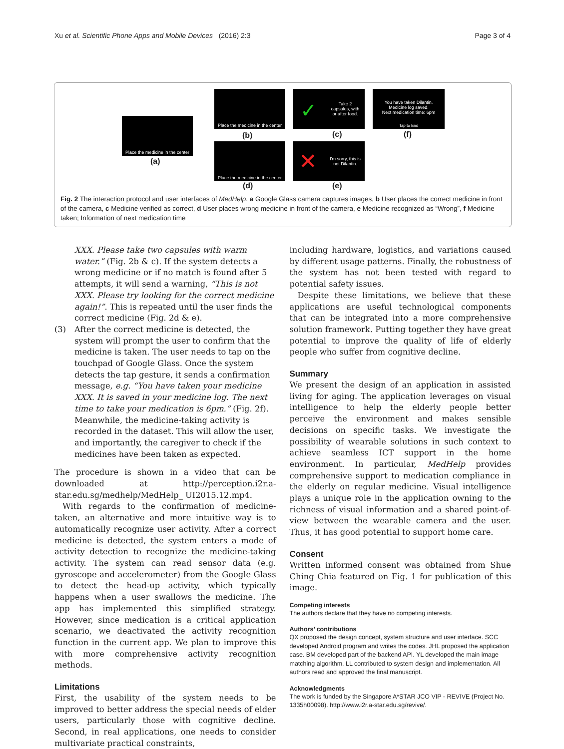Xu et al. Scientific Phone Apps and Mobile Devices (2016) 2:3 Page 3 of 4
Place the medicine in the center
(a)
Place the medicine in the center
(b)
Take 2 capsules, with or after food.
✓
(c)
You have taken Dilantin.
Medicine log saved.
Next medication time: 6pm
Tap to End
(f)
Place the medicine in the center
(d)
✕
I'm sorry, this is not Dilantin.
(e)
Fig. 2 The interaction protocol and user interfaces of MedHelp. a Google Glass camera captures images, b User places the correct medicine in front of the camera, c Medicine verified as correct, d User places wrong medicine in front of the camera, e Medicine recognized as “Wrong”, f Medicine taken; Information of next medication time
XXX. Please take two capsules with warm water.” (Fig. 2b & c). If the system detects a wrong medicine or if no match is found after 5 attempts, it will send a warning, “This is not XXX. Please try looking for the correct medicine again!”. This is repeated until the user finds the correct medicine (Fig. 2d & e).
(3) After the correct medicine is detected, the system will prompt the user to confirm that the medicine is taken. The user needs to tap on the touchpad of Google Glass. Once the system detects the tap gesture, it sends a confirmation message, e.g. “You have taken your medicine XXX. It is saved in your medicine log. The next time to take your medication is 6pm.” (Fig. 2f). Meanwhile, the medicine-taking activity is recorded in the dataset. This will allow the user, and importantly, the caregiver to check if the medicines have been taken as expected.
The procedure is shown in a video that can be downloaded at http://perception.i2r.a-star.edu.sg/medhelp/MedHelp_ UI2015.12.mp4.
With regards to the confirmation of medicine-taken, an alternative and more intuitive way is to automatically recognize user activity. After a correct medicine is detected, the system enters a mode of activity detection to recognize the medicine-taking activity. The system can read sensor data (e.g. gyroscope and accelerometer) from the Google Glass to detect the head-up activity, which typically happens when a user swallows the medicine. The app has implemented this simplified strategy. However, since medication is a critical application scenario, we deactivated the activity recognition function in the current app. We plan to improve this with more comprehensive activity recognition methods.
Limitations
First, the usability of the system needs to be improved to better address the special needs of elder users, particularly those with cognitive decline. Second, in real applications, one needs to consider multivariate practical constraints,
including hardware, logistics, and variations caused by different usage patterns. Finally, the robustness of the system has not been tested with regard to potential safety issues.
Despite these limitations, we believe that these applications are useful technological components that can be integrated into a more comprehensive solution framework. Putting together they have great potential to improve the quality of life of elderly people who suffer from cognitive decline.
Summary
We present the design of an application in assisted living for aging. The application leverages on visual intelligence to help the elderly people better perceive the environment and makes sensible decisions on specific tasks. We investigate the possibility of wearable solutions in such context to achieve seamless ICT support in the home environment. In particular, MedHelp provides comprehensive support to medication compliance in the elderly on regular medicine. Visual intelligence plays a unique role in the application owning to the richness of visual information and a shared point-of-view between the wearable camera and the user. Thus, it has good potential to support home care.
Consent
Written informed consent was obtained from Shue Ching Chia featured on Fig. 1 for publication of this image.
Competing interests
The authors declare that they have no competing interests.
Authors’ contributions
QX proposed the design concept, system structure and user interface. SCC developed Android program and writes the codes. JHL proposed the application case. BM developed part of the backend API. YL developed the main image matching algorithm. LL contributed to system design and implementation. All authors read and approved the final manuscript.
Acknowledgments
The work is funded by the Singapore A*STAR JCO VIP - REVIVE (Project No. 1335h00098). http://www.i2r.a-star.edu.sg/revive/.